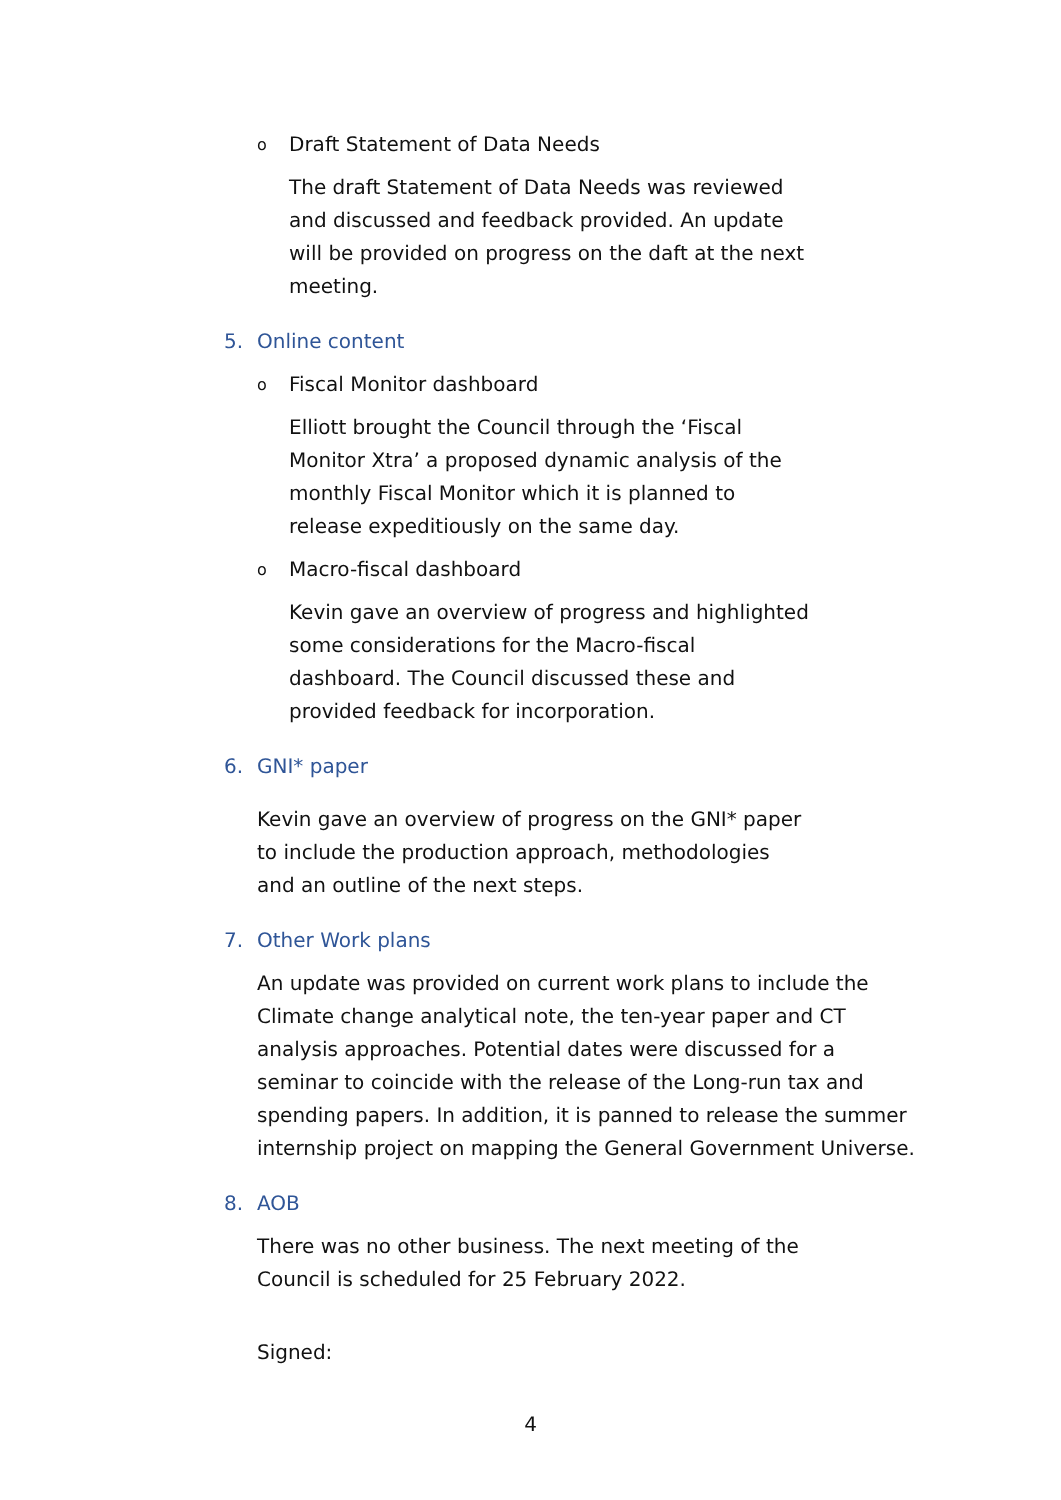o Draft Statement of Data Needs
The draft Statement of Data Needs was reviewed and discussed and feedback provided. An update will be provided on progress on the daft at the next meeting.
5. Online content
o Fiscal Monitor dashboard
Elliott brought the Council through the ‘Fiscal Monitor Xtra’ a proposed dynamic analysis of the monthly Fiscal Monitor which it is planned to release expeditiously on the same day.
o Macro-fiscal dashboard
Kevin gave an overview of progress and highlighted some considerations for the Macro-fiscal dashboard. The Council discussed these and provided feedback for incorporation.
6. GNI* paper
Kevin gave an overview of progress on the GNI* paper to include the production approach, methodologies and an outline of the next steps.
7. Other Work plans
An update was provided on current work plans to include the Climate change analytical note, the ten-year paper and CT analysis approaches. Potential dates were discussed for a seminar to coincide with the release of the Long-run tax and spending papers. In addition, it is panned to release the summer internship project on mapping the General Government Universe.
8. AOB
There was no other business. The next meeting of the Council is scheduled for 25 February 2022.
Signed:
4